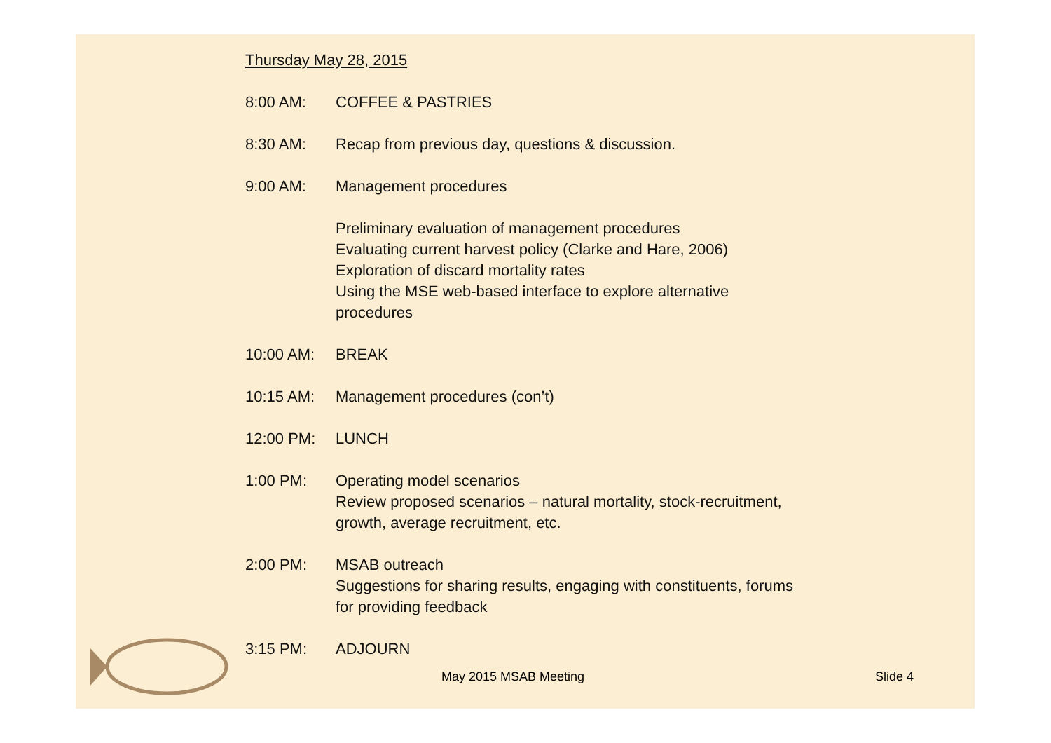Thursday May 28, 2015
8:00 AM: COFFEE & PASTRIES
8:30 AM: Recap from previous day, questions & discussion.
9:00 AM: Management procedures
Preliminary evaluation of management procedures
Evaluating current harvest policy (Clarke and Hare, 2006)
Exploration of discard mortality rates
Using the MSE web-based interface to explore alternative
procedures
10:00 AM: BREAK
10:15 AM: Management procedures (con’t)
12:00 PM: LUNCH
1:00 PM: Operating model scenarios
Review proposed scenarios – natural mortality, stock-recruitment,
growth, average recruitment, etc.
2:00 PM: MSAB outreach
Suggestions for sharing results, engaging with constituents, forums
for providing feedback
3:15 PM: ADJOURN
May 2015 MSAB Meeting Slide 4